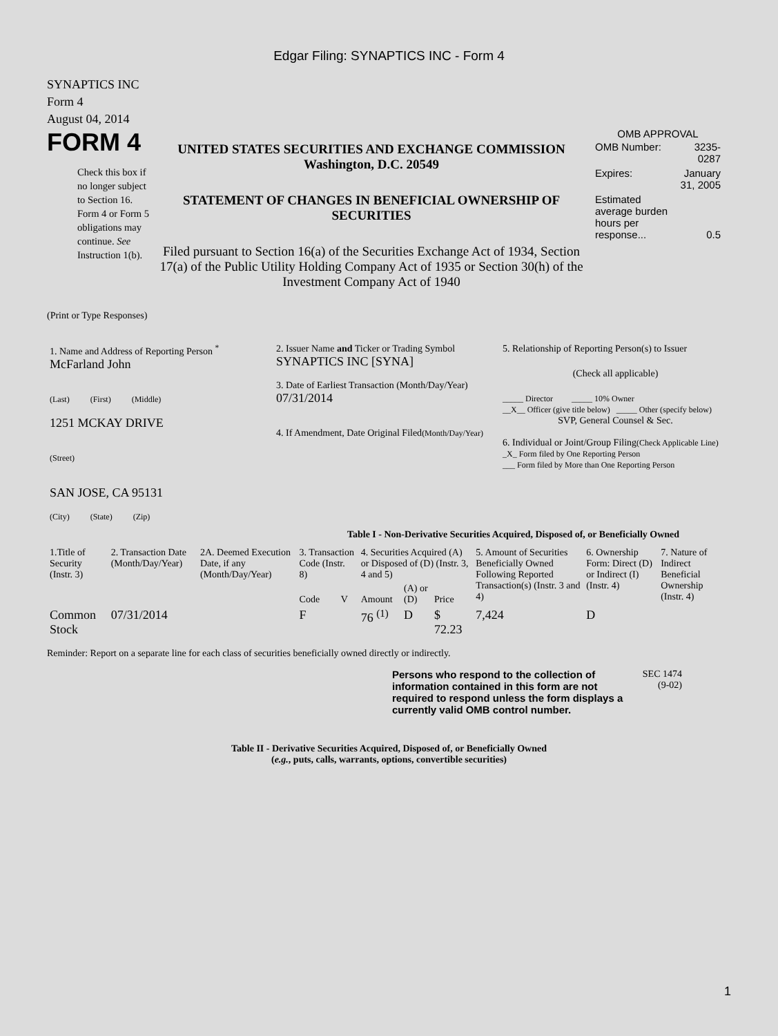Edgar Filing: SYNAPTICS INC - Form 4
SYNAPTICS INC
Form 4
August 04, 2014
FORM 4
Check this box if no longer subject to Section 16. Form 4 or Form 5 obligations may continue. See Instruction 1(b).
UNITED STATES SECURITIES AND EXCHANGE COMMISSION
Washington, D.C. 20549
STATEMENT OF CHANGES IN BENEFICIAL OWNERSHIP OF SECURITIES
Filed pursuant to Section 16(a) of the Securities Exchange Act of 1934, Section 17(a) of the Public Utility Holding Company Act of 1935 or Section 30(h) of the Investment Company Act of 1940
OMB APPROVAL
| OMB Number: | 3235-0287 |
| Expires: | January 31, 2005 |
| Estimated average burden hours per response... | 0.5 |
(Print or Type Responses)
| 1. Name and Address of Reporting Person <sup>*</sup> McFarland John (Last) (First) (Middle) 1251 MCKAY DRIVE (Street) SAN JOSE, CA 95131 (City) (State) (Zip) | 2. Issuer Name and Ticker or Trading Symbol SYNAPTICS INC [SYNA] 3. Date of Earliest Transaction (Month/Day/Year) 07/31/2014 4. If Amendment, Date Original Filed (Month/Day/Year) | 5. Relationship of Reporting Person(s) to Issuer (Check all applicable) _____ Director _____ 10% Owner __X__ Officer (give title below) _____ Other (specify below) SVP, General Counsel & Sec. 6. Individual or Joint/Group Filing (Check Applicable Line) _X_ Form filed by One Reporting Person ___ Form filed by More than One Reporting Person |
Table I - Non-Derivative Securities Acquired, Disposed of, or Beneficially Owned
| 1.Title of Security (Instr. 3) | 2. Transaction Date (Month/Day/Year) | 2A. Deemed Execution Date, if any (Month/Day/Year) | 3. Transaction Code (Instr. 8) | | 4. Securities Acquired (A) or Disposed of (D) (Instr. 3, 4 and 5) | | | 5. Amount of Securities Beneficially Owned Following Reported Transaction(s) (Instr. 3 and 4) | 6. Ownership Form: Direct (D) or Indirect (I) (Instr. 4) | 7. Nature of Indirect Beneficial Ownership (Instr. 4) |
| --- | --- | --- | --- | --- | --- | --- | --- | --- | --- | --- |
| | | | Code | V | Amount | (A) or (D) | Price | | | |
| Common Stock | 07/31/2014 | | F | | 76 <sup>(1)</sup> | D | $ 72.23 | 7,424 | D | |
Reminder: Report on a separate line for each class of securities beneficially owned directly or indirectly.
Persons who respond to the collection of information contained in this form are not required to respond unless the form displays a currently valid OMB control number.
SEC 1474
(9-02)
Table II - Derivative Securities Acquired, Disposed of, or Beneficially Owned
(e.g., puts, calls, warrants, options, convertible securities)
1